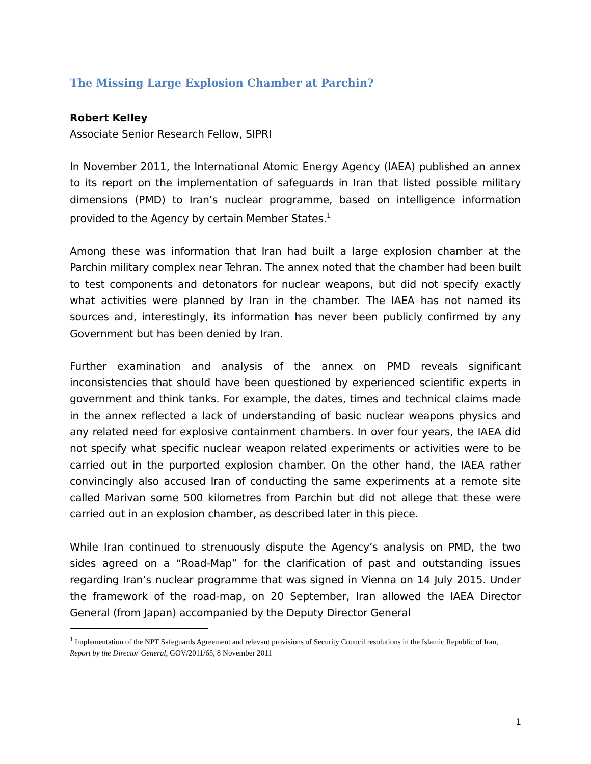The Missing Large Explosion Chamber at Parchin?
Robert Kelley
Associate Senior Research Fellow, SIPRI
In November 2011, the International Atomic Energy Agency (IAEA) published an annex to its report on the implementation of safeguards in Iran that listed possible military dimensions (PMD) to Iran’s nuclear programme, based on intelligence information provided to the Agency by certain Member States.<sup>1</sup>
Among these was information that Iran had built a large explosion chamber at the Parchin military complex near Tehran. The annex noted that the chamber had been built to test components and detonators for nuclear weapons, but did not specify exactly what activities were planned by Iran in the chamber. The IAEA has not named its sources and, interestingly, its information has never been publicly confirmed by any Government but has been denied by Iran.
Further examination and analysis of the annex on PMD reveals significant inconsistencies that should have been questioned by experienced scientific experts in government and think tanks. For example, the dates, times and technical claims made in the annex reflected a lack of understanding of basic nuclear weapons physics and any related need for explosive containment chambers. In over four years, the IAEA did not specify what specific nuclear weapon related experiments or activities were to be carried out in the purported explosion chamber. On the other hand, the IAEA rather convincingly also accused Iran of conducting the same experiments at a remote site called Marivan some 500 kilometres from Parchin but did not allege that these were carried out in an explosion chamber, as described later in this piece.
While Iran continued to strenuously dispute the Agency’s analysis on PMD, the two sides agreed on a “Road-Map” for the clarification of past and outstanding issues regarding Iran’s nuclear programme that was signed in Vienna on 14 July 2015. Under the framework of the road-map, on 20 September, Iran allowed the IAEA Director General (from Japan) accompanied by the Deputy Director General
<sup>1</sup> Implementation of the NPT Safeguards Agreement and relevant provisions of Security Council resolutions in the Islamic Republic of Iran, Report by the Director General, GOV/2011/65, 8 November 2011
1